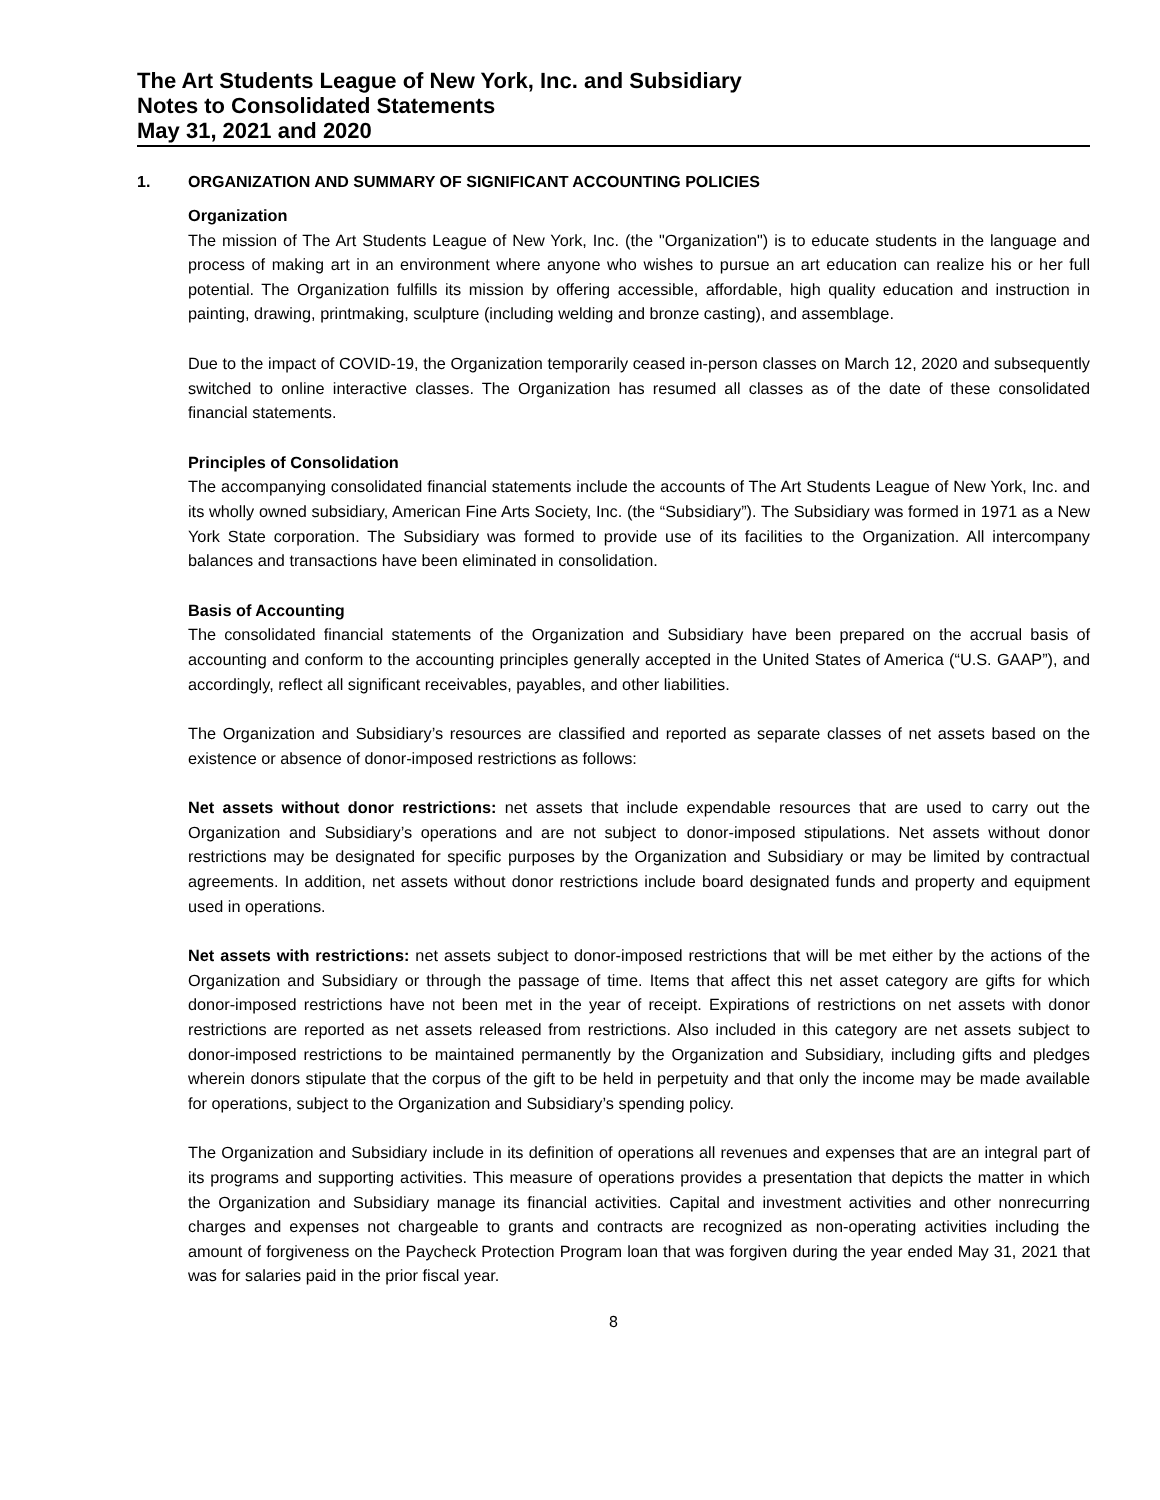The Art Students League of New York, Inc. and Subsidiary
Notes to Consolidated Statements
May 31, 2021 and 2020
1. ORGANIZATION AND SUMMARY OF SIGNIFICANT ACCOUNTING POLICIES
Organization
The mission of The Art Students League of New York, Inc. (the "Organization") is to educate students in the language and process of making art in an environment where anyone who wishes to pursue an art education can realize his or her full potential. The Organization fulfills its mission by offering accessible, affordable, high quality education and instruction in painting, drawing, printmaking, sculpture (including welding and bronze casting), and assemblage.
Due to the impact of COVID-19, the Organization temporarily ceased in-person classes on March 12, 2020 and subsequently switched to online interactive classes. The Organization has resumed all classes as of the date of these consolidated financial statements.
Principles of Consolidation
The accompanying consolidated financial statements include the accounts of The Art Students League of New York, Inc. and its wholly owned subsidiary, American Fine Arts Society, Inc. (the “Subsidiary”). The Subsidiary was formed in 1971 as a New York State corporation. The Subsidiary was formed to provide use of its facilities to the Organization. All intercompany balances and transactions have been eliminated in consolidation.
Basis of Accounting
The consolidated financial statements of the Organization and Subsidiary have been prepared on the accrual basis of accounting and conform to the accounting principles generally accepted in the United States of America (“U.S. GAAP”), and accordingly, reflect all significant receivables, payables, and other liabilities.
The Organization and Subsidiary’s resources are classified and reported as separate classes of net assets based on the existence or absence of donor-imposed restrictions as follows:
Net assets without donor restrictions: net assets that include expendable resources that are used to carry out the Organization and Subsidiary’s operations and are not subject to donor-imposed stipulations. Net assets without donor restrictions may be designated for specific purposes by the Organization and Subsidiary or may be limited by contractual agreements. In addition, net assets without donor restrictions include board designated funds and property and equipment used in operations.
Net assets with restrictions: net assets subject to donor-imposed restrictions that will be met either by the actions of the Organization and Subsidiary or through the passage of time. Items that affect this net asset category are gifts for which donor-imposed restrictions have not been met in the year of receipt. Expirations of restrictions on net assets with donor restrictions are reported as net assets released from restrictions. Also included in this category are net assets subject to donor-imposed restrictions to be maintained permanently by the Organization and Subsidiary, including gifts and pledges wherein donors stipulate that the corpus of the gift to be held in perpetuity and that only the income may be made available for operations, subject to the Organization and Subsidiary’s spending policy.
The Organization and Subsidiary include in its definition of operations all revenues and expenses that are an integral part of its programs and supporting activities. This measure of operations provides a presentation that depicts the matter in which the Organization and Subsidiary manage its financial activities. Capital and investment activities and other nonrecurring charges and expenses not chargeable to grants and contracts are recognized as non-operating activities including the amount of forgiveness on the Paycheck Protection Program loan that was forgiven during the year ended May 31, 2021 that was for salaries paid in the prior fiscal year.
8